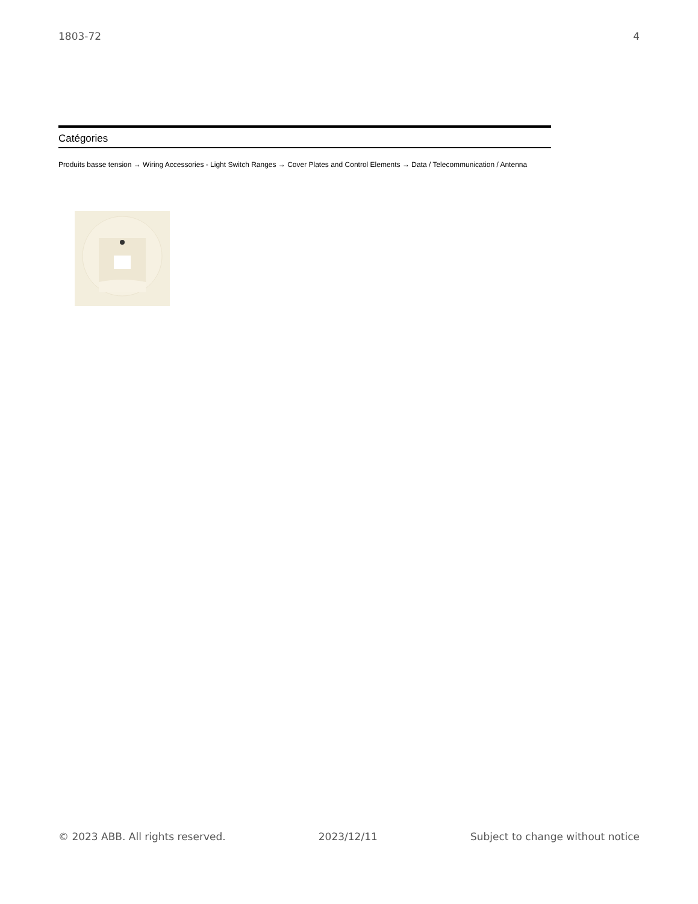1803-72 4
Catégories
Produits basse tension → Wiring Accessories - Light Switch Ranges → Cover Plates and Control Elements → Data / Telecommunication / Antenna
© 2023 ABB. All rights reserved. 2023/12/11 Subject to change without notice